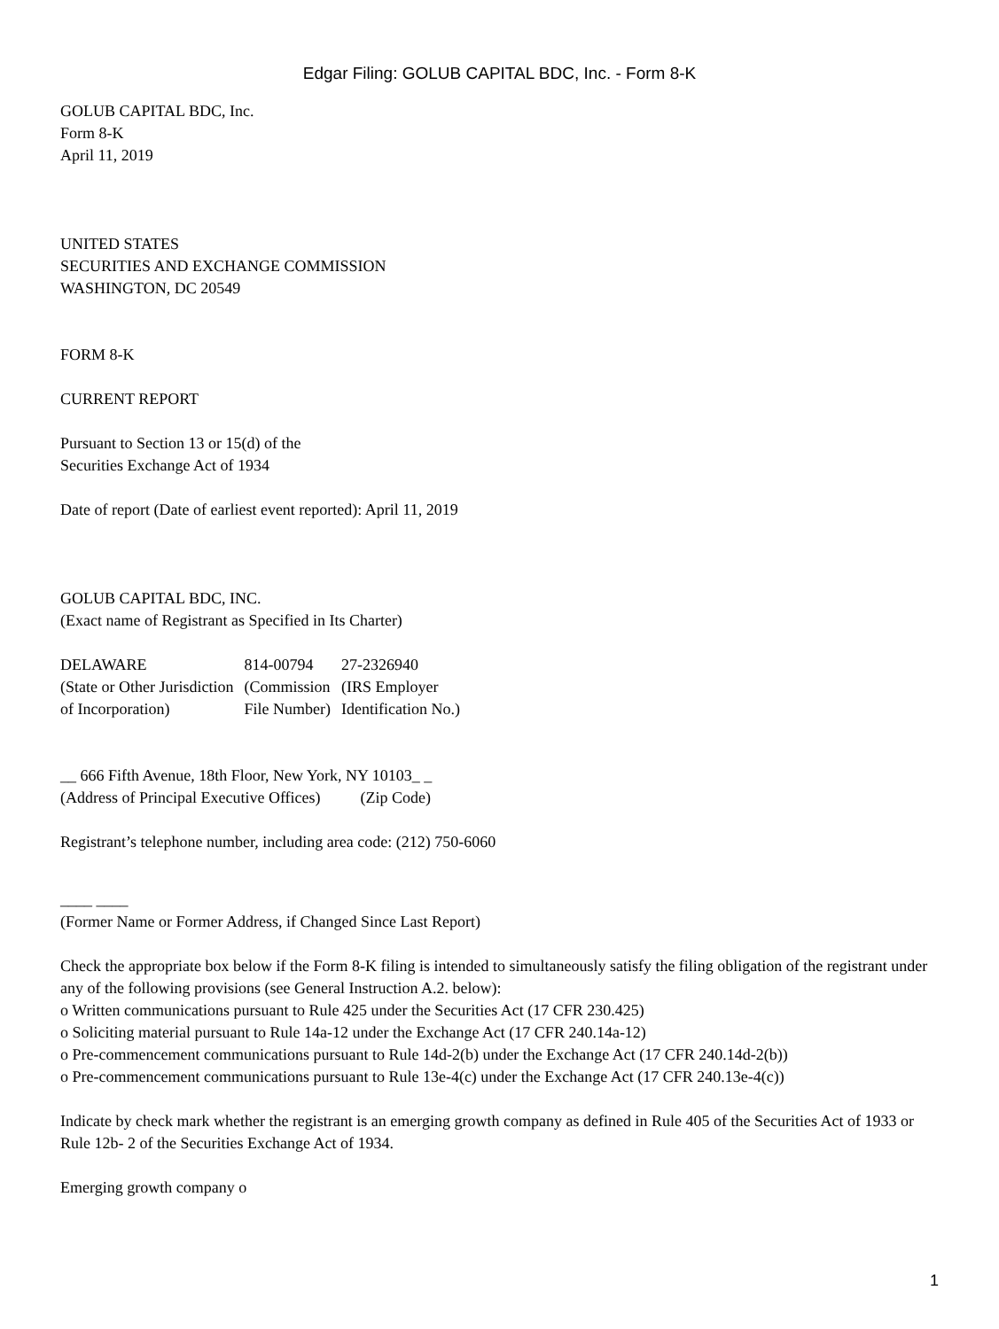Edgar Filing: GOLUB CAPITAL BDC, Inc. - Form 8-K
GOLUB CAPITAL BDC, Inc.
Form 8-K
April 11, 2019
UNITED STATES
SECURITIES AND EXCHANGE COMMISSION
WASHINGTON, DC 20549
FORM 8-K
CURRENT REPORT
Pursuant to Section 13 or 15(d) of the
Securities Exchange Act of 1934
Date of report (Date of earliest event reported): April 11, 2019
GOLUB CAPITAL BDC, INC.
(Exact name of Registrant as Specified in Its Charter)
| DELAWARE | 814-00794 | 27-2326940 |
| (State or Other Jurisdiction of Incorporation) | (Commission File Number) | (IRS Employer Identification No.) |
__ 666 Fifth Avenue, 18th Floor, New York, NY 10103_ _
(Address of Principal Executive Offices) (Zip Code)
Registrant’s telephone number, including area code: (212) 750-6060
____ ____
(Former Name or Former Address, if Changed Since Last Report)
Check the appropriate box below if the Form 8-K filing is intended to simultaneously satisfy the filing obligation of the registrant under any of the following provisions (see General Instruction A.2. below):
o Written communications pursuant to Rule 425 under the Securities Act (17 CFR 230.425)
o Soliciting material pursuant to Rule 14a-12 under the Exchange Act (17 CFR 240.14a-12)
o Pre-commencement communications pursuant to Rule 14d-2(b) under the Exchange Act (17 CFR 240.14d-2(b))
o Pre-commencement communications pursuant to Rule 13e-4(c) under the Exchange Act (17 CFR 240.13e-4(c))
Indicate by check mark whether the registrant is an emerging growth company as defined in Rule 405 of the Securities Act of 1933 or Rule 12b- 2 of the Securities Exchange Act of 1934.
Emerging growth company o
1